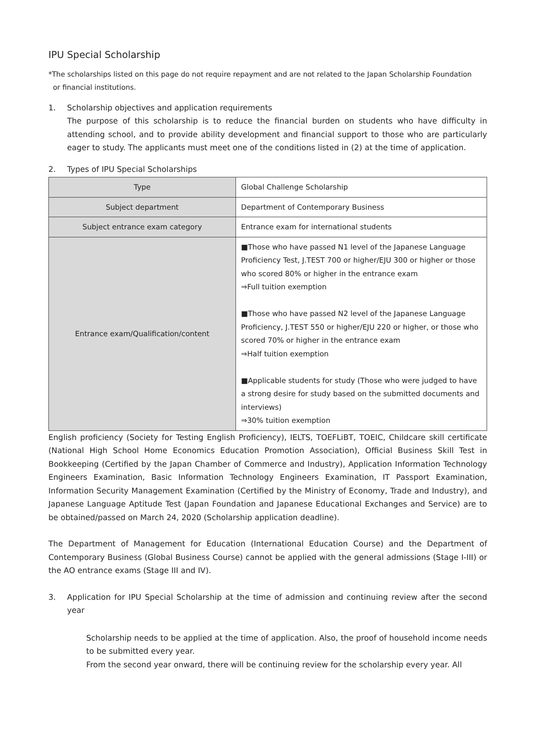IPU Special Scholarship
*The scholarships listed on this page do not require repayment and are not related to the Japan Scholarship Foundation
or financial institutions.
1. Scholarship objectives and application requirements
The purpose of this scholarship is to reduce the financial burden on students who have difficulty in attending school, and to provide ability development and financial support to those who are particularly eager to study. The applicants must meet one of the conditions listed in (2) at the time of application.
2. Types of IPU Special Scholarships
| Type | Global Challenge Scholarship |
| Subject department | Department of Contemporary Business |
| Subject entrance exam category | Entrance exam for international students |
| Entrance exam/Qualification/content | ■Those who have passed N1 level of the Japanese Language Proficiency Test, J.TEST 700 or higher/EJU 300 or higher or those who scored 80% or higher in the entrance exam ⇒Full tuition exemption ■Those who have passed N2 level of the Japanese Language Proficiency, J.TEST 550 or higher/EJU 220 or higher, or those who scored 70% or higher in the entrance exam ⇒Half tuition exemption ■Applicable students for study (Those who were judged to have a strong desire for study based on the submitted documents and interviews) ⇒30% tuition exemption |
English proficiency (Society for Testing English Proficiency), IELTS, TOEFLiBT, TOEIC, Childcare skill certificate (National High School Home Economics Education Promotion Association), Official Business Skill Test in Bookkeeping (Certified by the Japan Chamber of Commerce and Industry), Application Information Technology Engineers Examination, Basic Information Technology Engineers Examination, IT Passport Examination, Information Security Management Examination (Certified by the Ministry of Economy, Trade and Industry), and Japanese Language Aptitude Test (Japan Foundation and Japanese Educational Exchanges and Service) are to be obtained/passed on March 24, 2020 (Scholarship application deadline).
The Department of Management for Education (International Education Course) and the Department of Contemporary Business (Global Business Course) cannot be applied with the general admissions (Stage I-III) or the AO entrance exams (Stage III and IV).
3. Application for IPU Special Scholarship at the time of admission and continuing review after the second year
Scholarship needs to be applied at the time of application. Also, the proof of household income needs to be submitted every year.
From the second year onward, there will be continuing review for the scholarship every year. All